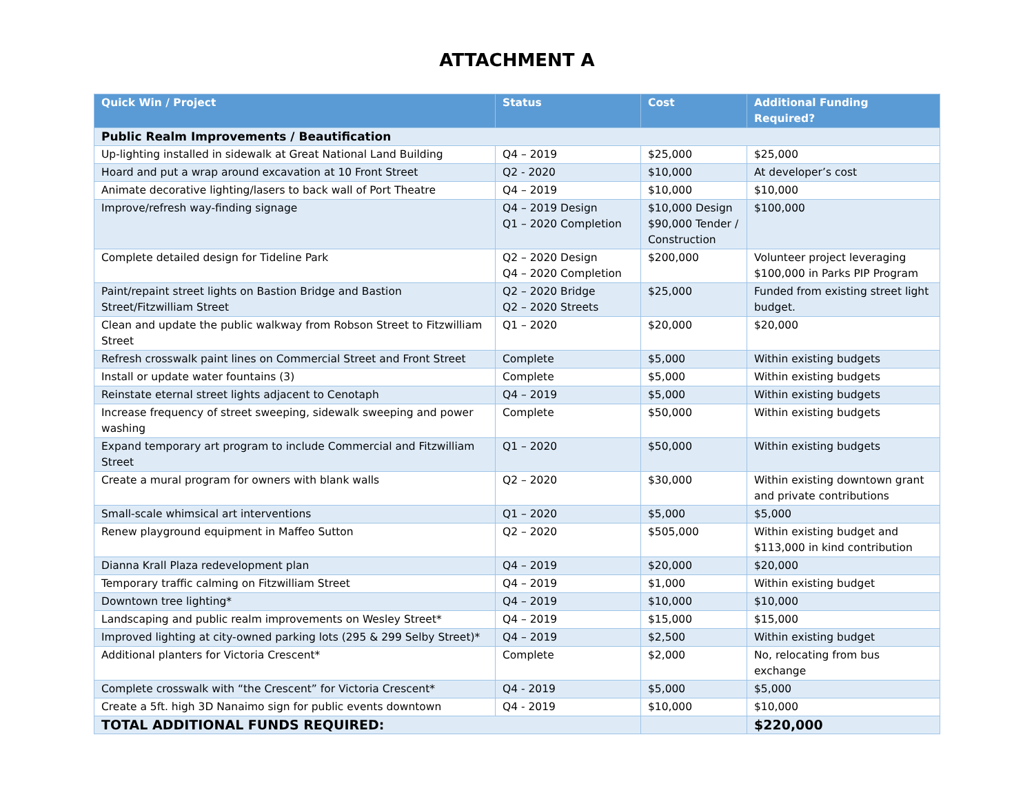ATTACHMENT A
| Quick Win / Project | Status | Cost | Additional Funding Required? |
| --- | --- | --- | --- |
| Public Realm Improvements / Beautification | | | |
| Up-lighting installed in sidewalk at Great National Land Building | Q4 – 2019 | $25,000 | $25,000 |
| Hoard and put a wrap around excavation at 10 Front Street | Q2 - 2020 | $10,000 | At developer’s cost |
| Animate decorative lighting/lasers to back wall of Port Theatre | Q4 – 2019 | $10,000 | $10,000 |
| Improve/refresh way-finding signage | Q4 – 2019 Design Q1 – 2020 Completion | $10,000 Design $90,000 Tender / Construction | $100,000 |
| Complete detailed design for Tideline Park | Q2 – 2020 Design Q4 – 2020 Completion | $200,000 | Volunteer project leveraging $100,000 in Parks PIP Program |
| Paint/repaint street lights on Bastion Bridge and Bastion Street/Fitzwilliam Street | Q2 – 2020 Bridge Q2 – 2020 Streets | $25,000 | Funded from existing street light budget. |
| Clean and update the public walkway from Robson Street to Fitzwilliam Street | Q1 – 2020 | $20,000 | $20,000 |
| Refresh crosswalk paint lines on Commercial Street and Front Street | Complete | $5,000 | Within existing budgets |
| Install or update water fountains (3) | Complete | $5,000 | Within existing budgets |
| Reinstate eternal street lights adjacent to Cenotaph | Q4 – 2019 | $5,000 | Within existing budgets |
| Increase frequency of street sweeping, sidewalk sweeping and power washing | Complete | $50,000 | Within existing budgets |
| Expand temporary art program to include Commercial and Fitzwilliam Street | Q1 – 2020 | $50,000 | Within existing budgets |
| Create a mural program for owners with blank walls | Q2 – 2020 | $30,000 | Within existing downtown grant and private contributions |
| Small-scale whimsical art interventions | Q1 – 2020 | $5,000 | $5,000 |
| Renew playground equipment in Maffeo Sutton | Q2 – 2020 | $505,000 | Within existing budget and $113,000 in kind contribution |
| Dianna Krall Plaza redevelopment plan | Q4 – 2019 | $20,000 | $20,000 |
| Temporary traffic calming on Fitzwilliam Street | Q4 – 2019 | $1,000 | Within existing budget |
| Downtown tree lighting* | Q4 – 2019 | $10,000 | $10,000 |
| Landscaping and public realm improvements on Wesley Street* | Q4 – 2019 | $15,000 | $15,000 |
| Improved lighting at city-owned parking lots (295 & 299 Selby Street)* | Q4 – 2019 | $2,500 | Within existing budget |
| Additional planters for Victoria Crescent* | Complete | $2,000 | No, relocating from bus exchange |
| Complete crosswalk with “the Crescent” for Victoria Crescent* | Q4 - 2019 | $5,000 | $5,000 |
| Create a 5ft. high 3D Nanaimo sign for public events downtown | Q4 - 2019 | $10,000 | $10,000 |
| TOTAL ADDITIONAL FUNDS REQUIRED: | | | $220,000 |